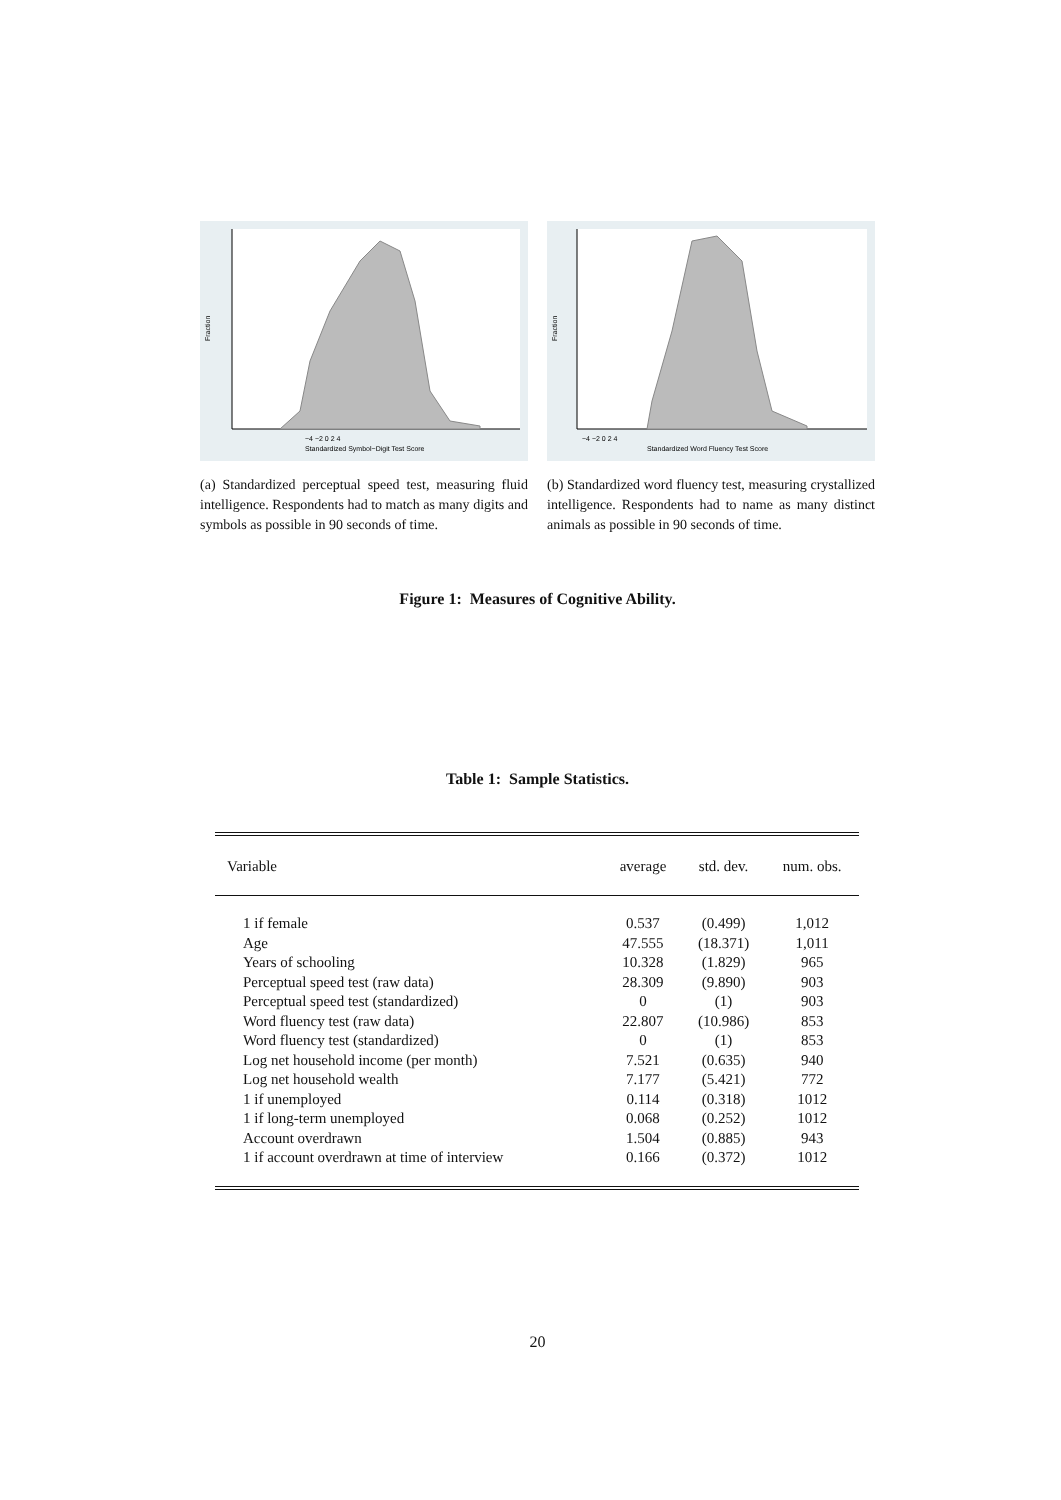−4 −2 0 2 4
Standardized Symbol−Digit Test Score
Fraction
(a) Standardized perceptual speed test, measuring fluid intelligence. Respondents had to match as many digits and symbols as possible in 90 seconds of time.
−4 −2 0 2 4
Standardized Word Fluency Test Score
Fraction
(b) Standardized word fluency test, measuring crystallized intelligence. Respondents had to name as many distinct animals as possible in 90 seconds of time.
Figure 1: Measures of Cognitive Ability.
Table 1: Sample Statistics.
| Variable | average | std. dev. | num. obs. |
| --- | --- | --- | --- |
| 1 if female | 0.537 | (0.499) | 1,012 |
| Age | 47.555 | (18.371) | 1,011 |
| Years of schooling | 10.328 | (1.829) | 965 |
| Perceptual speed test (raw data) | 28.309 | (9.890) | 903 |
| Perceptual speed test (standardized) | 0 | (1) | 903 |
| Word fluency test (raw data) | 22.807 | (10.986) | 853 |
| Word fluency test (standardized) | 0 | (1) | 853 |
| Log net household income (per month) | 7.521 | (0.635) | 940 |
| Log net household wealth | 7.177 | (5.421) | 772 |
| 1 if unemployed | 0.114 | (0.318) | 1012 |
| 1 if long-term unemployed | 0.068 | (0.252) | 1012 |
| Account overdrawn | 1.504 | (0.885) | 943 |
| 1 if account overdrawn at time of interview | 0.166 | (0.372) | 1012 |
20